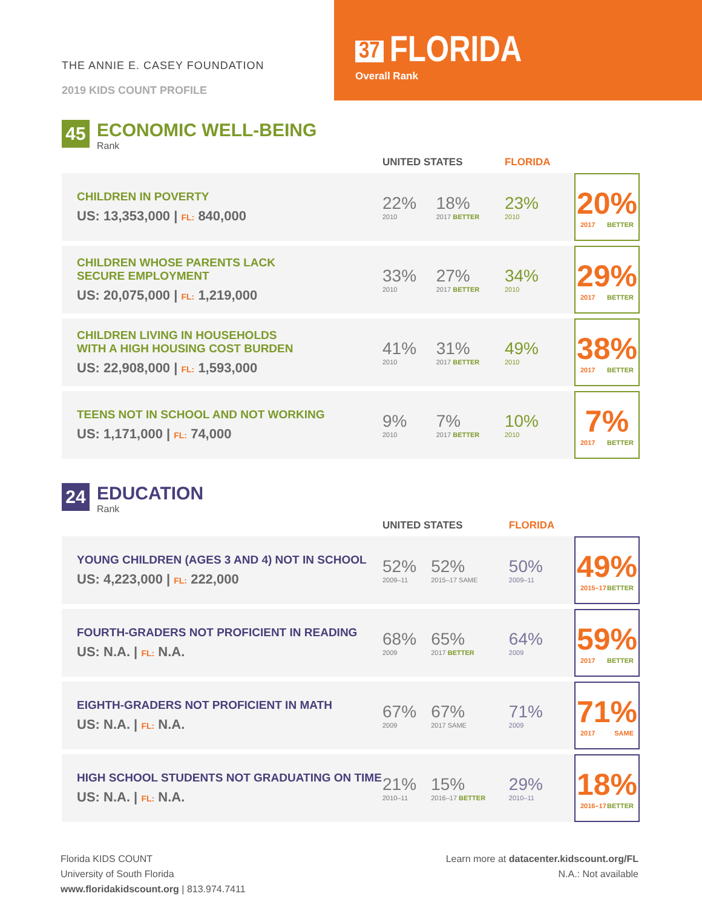THE ANNIE E. CASEY FOUNDATION
2019 KIDS COUNT PROFILE
37 FLORIDA
Overall Rank
45
ECONOMIC WELL-BEING
Rank
| | UNITED STATES | | FLORIDA | |
| --- | --- | --- | --- | --- |
| CHILDREN IN POVERTY US: 13,353,000 / FL: 840,000 | 22% 2010 | 18% 2017 BETTER | 23% 2010 | 20% 2017 BETTER |
| CHILDREN WHOSE PARENTS LACK SECURE EMPLOYMENT US: 20,075,000 / FL: 1,219,000 | 33% 2010 | 27% 2017 BETTER | 34% 2010 | 29% 2017 BETTER |
| CHILDREN LIVING IN HOUSEHOLDS WITH A HIGH HOUSING COST BURDEN US: 22,908,000 / FL: 1,593,000 | 41% 2010 | 31% 2017 BETTER | 49% 2010 | 38% 2017 BETTER |
| TEENS NOT IN SCHOOL AND NOT WORKING US: 1,171,000 / FL: 74,000 | 9% 2010 | 7% 2017 BETTER | 10% 2010 | 7% 2017 BETTER |
24
EDUCATION
Rank
| | UNITED STATES | | FLORIDA | |
| --- | --- | --- | --- | --- |
| YOUNG CHILDREN (AGES 3 AND 4) NOT IN SCHOOL US: 4,223,000 / FL: 222,000 | 52% 2009–11 | 52% 2015–17 SAME | 50% 2009–11 | 49% 2015–17 BETTER |
| FOURTH-GRADERS NOT PROFICIENT IN READING US: N.A. / FL: N.A. | 68% 2009 | 65% 2017 BETTER | 64% 2009 | 59% 2017 BETTER |
| EIGHTH-GRADERS NOT PROFICIENT IN MATH US: N.A. / FL: N.A. | 67% 2009 | 67% 2017 SAME | 71% 2009 | 71% 2017 SAME |
| HIGH SCHOOL STUDENTS NOT GRADUATING ON TIME US: N.A. / FL: N.A. | 21% 2010–11 | 15% 2016–17 BETTER | 29% 2010–11 | 18% 2016–17 BETTER |
Florida KIDS COUNT
University of South Florida
www.floridakidscount.org | 813.974.7411
Learn more at datacenter.kidscount.org/FL
N.A.: Not available